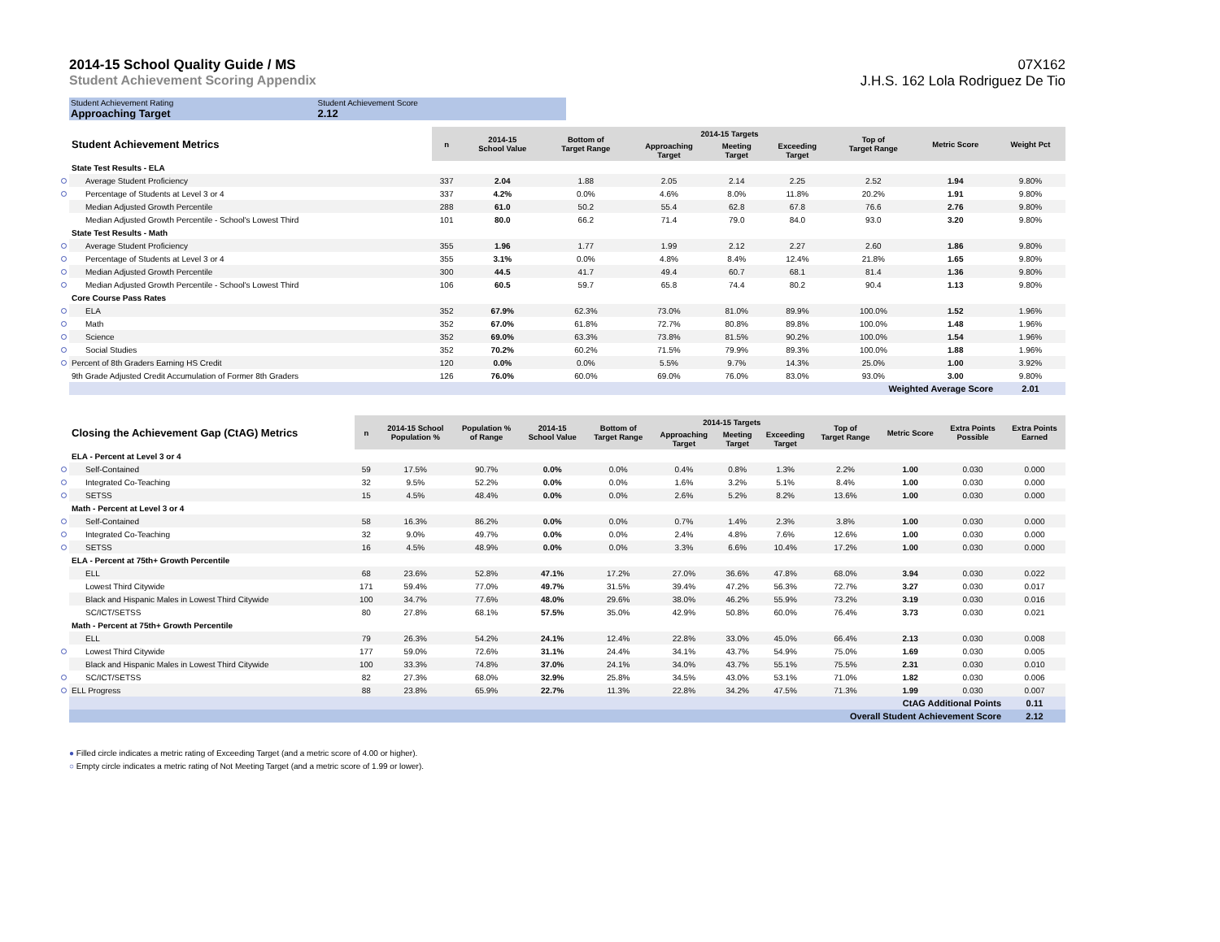2014-15 School Quality Guide / MS
Student Achievement Scoring Appendix
07X162
J.H.S. 162 Lola Rodriguez De Tio
Student Achievement Rating
Approaching Target
Student Achievement Score
2.12
| Student Achievement Metrics | n | 2014-15 School Value | Bottom of Target Range | 2014-15 Targets | | | Top of Target Range | Metric Score | Weight Pct |
| --- | --- | --- | --- | --- | --- | --- | --- | --- | --- |
| | | | | Approaching Target | Meeting Target | Exceeding Target | | | |
| State Test Results - ELA | | | | | | | | | |
| Average Student Proficiency | 337 | 2.04 | 1.88 | 2.05 | 2.14 | 2.25 | 2.52 | 1.94 | 9.80% |
| Percentage of Students at Level 3 or 4 | 337 | 4.2% | 0.0% | 4.6% | 8.0% | 11.8% | 20.2% | 1.91 | 9.80% |
| Median Adjusted Growth Percentile | 288 | 61.0 | 50.2 | 55.4 | 62.8 | 67.8 | 76.6 | 2.76 | 9.80% |
| Median Adjusted Growth Percentile - School's Lowest Third | 101 | 80.0 | 66.2 | 71.4 | 79.0 | 84.0 | 93.0 | 3.20 | 9.80% |
| State Test Results - Math | | | | | | | | | |
| Average Student Proficiency | 355 | 1.96 | 1.77 | 1.99 | 2.12 | 2.27 | 2.60 | 1.86 | 9.80% |
| Percentage of Students at Level 3 or 4 | 355 | 3.1% | 0.0% | 4.8% | 8.4% | 12.4% | 21.8% | 1.65 | 9.80% |
| Median Adjusted Growth Percentile | 300 | 44.5 | 41.7 | 49.4 | 60.7 | 68.1 | 81.4 | 1.36 | 9.80% |
| Median Adjusted Growth Percentile - School's Lowest Third | 106 | 60.5 | 59.7 | 65.8 | 74.4 | 80.2 | 90.4 | 1.13 | 9.80% |
| Core Course Pass Rates | | | | | | | | | |
| ELA | 352 | 67.9% | 62.3% | 73.0% | 81.0% | 89.9% | 100.0% | 1.52 | 1.96% |
| Math | 352 | 67.0% | 61.8% | 72.7% | 80.8% | 89.8% | 100.0% | 1.48 | 1.96% |
| Science | 352 | 69.0% | 63.3% | 73.8% | 81.5% | 90.2% | 100.0% | 1.54 | 1.96% |
| Social Studies | 352 | 70.2% | 60.2% | 71.5% | 79.9% | 89.3% | 100.0% | 1.88 | 1.96% |
| Percent of 8th Graders Earning HS Credit | 120 | 0.0% | 0.0% | 5.5% | 9.7% | 14.3% | 25.0% | 1.00 | 3.92% |
| 9th Grade Adjusted Credit Accumulation of Former 8th Graders | 126 | 76.0% | 60.0% | 69.0% | 76.0% | 83.0% | 93.0% | 3.00 | 9.80% |
| Weighted Average Score | | | | | | | | | 2.01 |
| Closing the Achievement Gap (CtAG) Metrics | n | 2014-15 School Population % | Population % of Range | 2014-15 School Value | Bottom of Target Range | 2014-15 Targets | | | Top of Target Range | Metric Score | Extra Points Possible | Extra Points Earned |
| --- | --- | --- | --- | --- | --- | --- | --- | --- | --- | --- | --- | --- |
| | | | | | | Approaching Target | Meeting Target | Exceeding Target | | | | |
| ELA - Percent at Level 3 or 4 | | | | | | | | | | | | |
| Self-Contained | 59 | 17.5% | 90.7% | 0.0% | 0.0% | 0.4% | 0.8% | 1.3% | 2.2% | 1.00 | 0.030 | 0.000 |
| Integrated Co-Teaching | 32 | 9.5% | 52.2% | 0.0% | 0.0% | 1.6% | 3.2% | 5.1% | 8.4% | 1.00 | 0.030 | 0.000 |
| SETSS | 15 | 4.5% | 48.4% | 0.0% | 0.0% | 2.6% | 5.2% | 8.2% | 13.6% | 1.00 | 0.030 | 0.000 |
| Math - Percent at Level 3 or 4 | | | | | | | | | | | | |
| Self-Contained | 58 | 16.3% | 86.2% | 0.0% | 0.0% | 0.7% | 1.4% | 2.3% | 3.8% | 1.00 | 0.030 | 0.000 |
| Integrated Co-Teaching | 32 | 9.0% | 49.7% | 0.0% | 0.0% | 2.4% | 4.8% | 7.6% | 12.6% | 1.00 | 0.030 | 0.000 |
| SETSS | 16 | 4.5% | 48.9% | 0.0% | 0.0% | 3.3% | 6.6% | 10.4% | 17.2% | 1.00 | 0.030 | 0.000 |
| ELA - Percent at 75th+ Growth Percentile | | | | | | | | | | | | |
| ELL | 68 | 23.6% | 52.8% | 47.1% | 17.2% | 27.0% | 36.6% | 47.8% | 68.0% | 3.94 | 0.030 | 0.022 |
| Lowest Third Citywide | 171 | 59.4% | 77.0% | 49.7% | 31.5% | 39.4% | 47.2% | 56.3% | 72.7% | 3.27 | 0.030 | 0.017 |
| Black and Hispanic Males in Lowest Third Citywide | 100 | 34.7% | 77.6% | 48.0% | 29.6% | 38.0% | 46.2% | 55.9% | 73.2% | 3.19 | 0.030 | 0.016 |
| SC/ICT/SETSS | 80 | 27.8% | 68.1% | 57.5% | 35.0% | 42.9% | 50.8% | 60.0% | 76.4% | 3.73 | 0.030 | 0.021 |
| Math - Percent at 75th+ Growth Percentile | | | | | | | | | | | | |
| ELL | 79 | 26.3% | 54.2% | 24.1% | 12.4% | 22.8% | 33.0% | 45.0% | 66.4% | 2.13 | 0.030 | 0.008 |
| Lowest Third Citywide | 177 | 59.0% | 72.6% | 31.1% | 24.4% | 34.1% | 43.7% | 54.9% | 75.0% | 1.69 | 0.030 | 0.005 |
| Black and Hispanic Males in Lowest Third Citywide | 100 | 33.3% | 74.8% | 37.0% | 24.1% | 34.0% | 43.7% | 55.1% | 75.5% | 2.31 | 0.030 | 0.010 |
| SC/ICT/SETSS | 82 | 27.3% | 68.0% | 32.9% | 25.8% | 34.5% | 43.0% | 53.1% | 71.0% | 1.82 | 0.030 | 0.006 |
| ELL Progress | 88 | 23.8% | 65.9% | 22.7% | 11.3% | 22.8% | 34.2% | 47.5% | 71.3% | 1.99 | 0.030 | 0.007 |
| CtAG Additional Points | | | | | | | | | | | | 0.11 |
| Overall Student Achievement Score | | | | | | | | | | | | 2.12 |
● Filled circle indicates a metric rating of Exceeding Target (and a metric score of 4.00 or higher).
○ Empty circle indicates a metric rating of Not Meeting Target (and a metric score of 1.99 or lower).